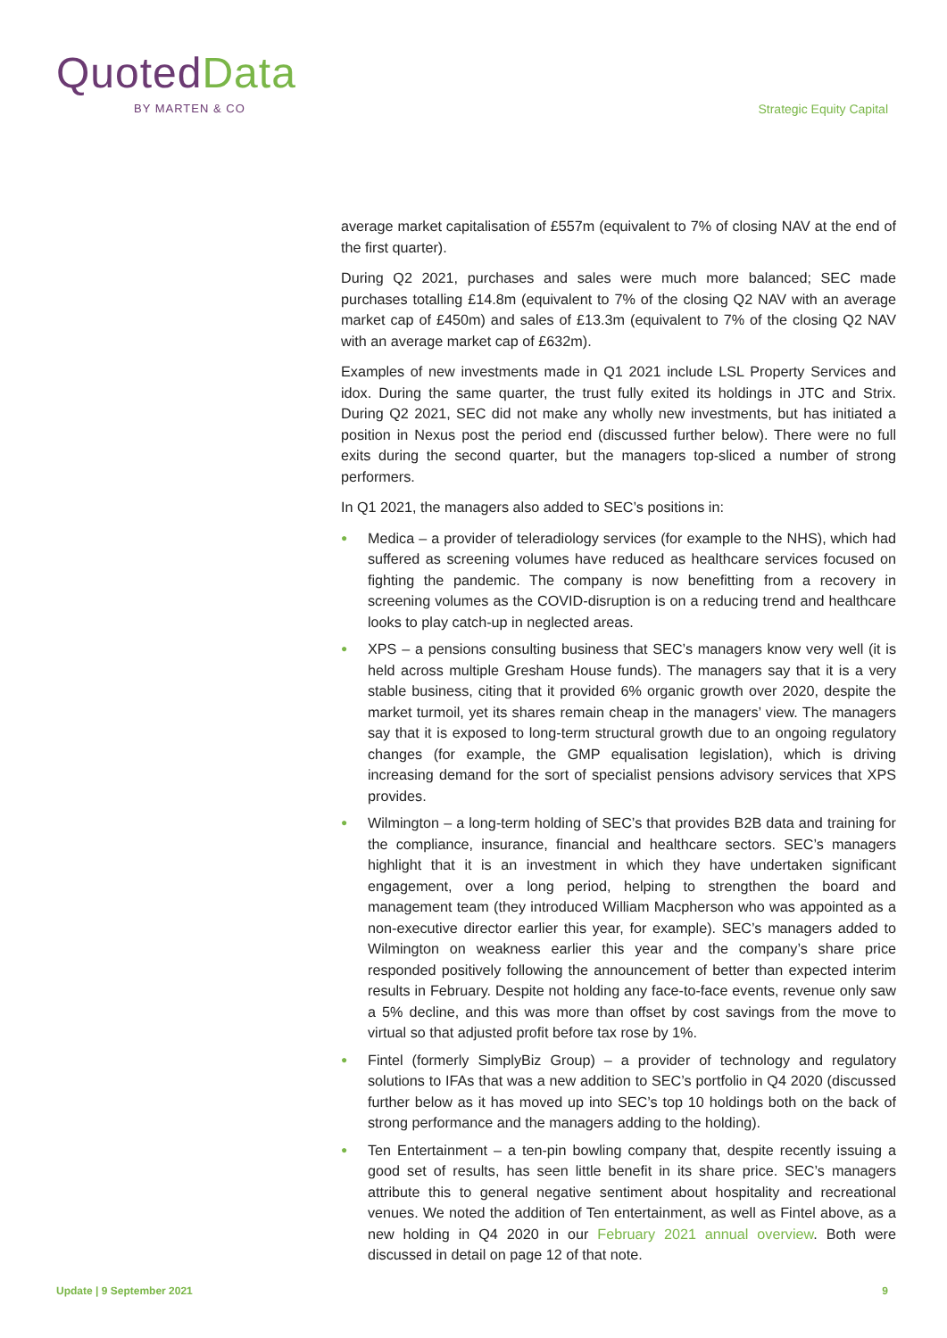Quoted Data
BY MARTEN & CO
Strategic Equity Capital
average market capitalisation of £557m (equivalent to 7% of closing NAV at the end of the first quarter).
During Q2 2021, purchases and sales were much more balanced; SEC made purchases totalling £14.8m (equivalent to 7% of the closing Q2 NAV with an average market cap of £450m) and sales of £13.3m (equivalent to 7% of the closing Q2 NAV with an average market cap of £632m).
Examples of new investments made in Q1 2021 include LSL Property Services and idox. During the same quarter, the trust fully exited its holdings in JTC and Strix. During Q2 2021, SEC did not make any wholly new investments, but has initiated a position in Nexus post the period end (discussed further below). There were no full exits during the second quarter, but the managers top-sliced a number of strong performers.
In Q1 2021, the managers also added to SEC’s positions in:
● Medica – a provider of teleradiology services (for example to the NHS), which had suffered as screening volumes have reduced as healthcare services focused on fighting the pandemic. The company is now benefitting from a recovery in screening volumes as the COVID-disruption is on a reducing trend and healthcare looks to play catch-up in neglected areas.
● XPS – a pensions consulting business that SEC’s managers know very well (it is held across multiple Gresham House funds). The managers say that it is a very stable business, citing that it provided 6% organic growth over 2020, despite the market turmoil, yet its shares remain cheap in the managers’ view. The managers say that it is exposed to long-term structural growth due to an ongoing regulatory changes (for example, the GMP equalisation legislation), which is driving increasing demand for the sort of specialist pensions advisory services that XPS provides.
● Wilmington – a long-term holding of SEC’s that provides B2B data and training for the compliance, insurance, financial and healthcare sectors. SEC’s managers highlight that it is an investment in which they have undertaken significant engagement, over a long period, helping to strengthen the board and management team (they introduced William Macpherson who was appointed as a non-executive director earlier this year, for example). SEC’s managers added to Wilmington on weakness earlier this year and the company’s share price responded positively following the announcement of better than expected interim results in February. Despite not holding any face-to-face events, revenue only saw a 5% decline, and this was more than offset by cost savings from the move to virtual so that adjusted profit before tax rose by 1%.
● Fintel (formerly SimplyBiz Group) – a provider of technology and regulatory solutions to IFAs that was a new addition to SEC’s portfolio in Q4 2020 (discussed further below as it has moved up into SEC’s top 10 holdings both on the back of strong performance and the managers adding to the holding).
● Ten Entertainment – a ten-pin bowling company that, despite recently issuing a good set of results, has seen little benefit in its share price. SEC’s managers attribute this to general negative sentiment about hospitality and recreational venues. We noted the addition of Ten entertainment, as well as Fintel above, as a new holding in Q4 2020 in our February 2021 annual overview. Both were discussed in detail on page 12 of that note.
Update | 9 September 2021 9